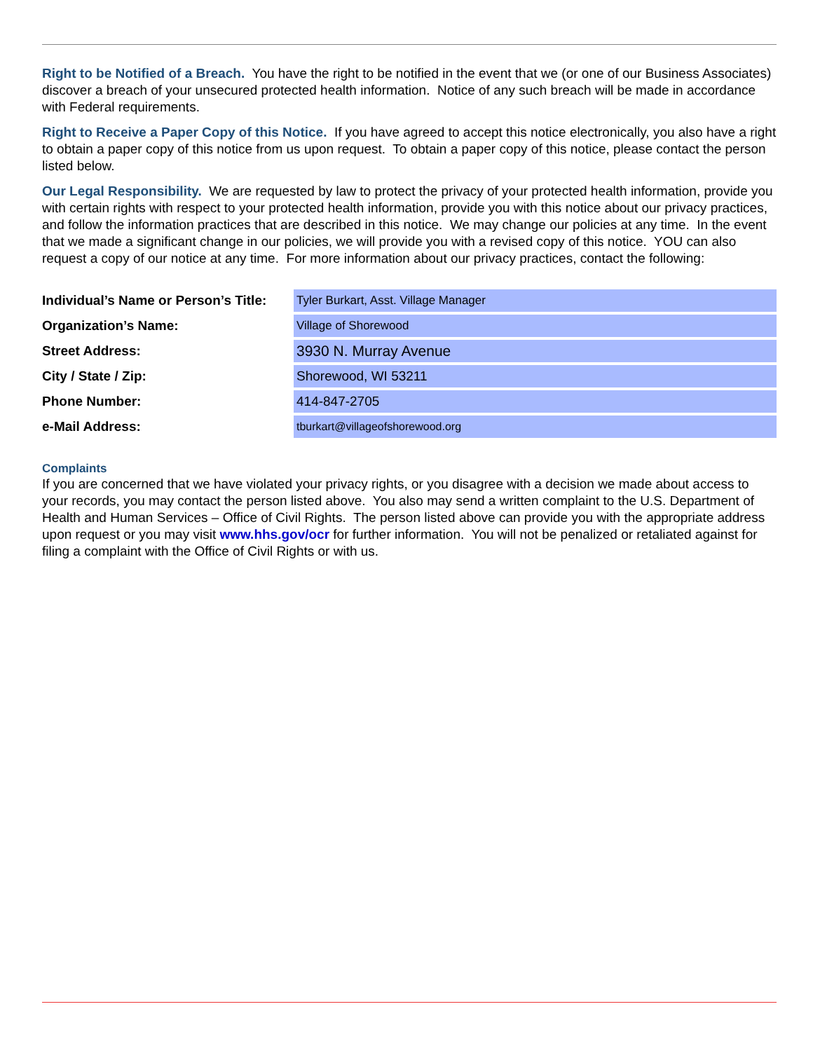Right to be Notified of a Breach. You have the right to be notified in the event that we (or one of our Business Associates) discover a breach of your unsecured protected health information. Notice of any such breach will be made in accordance with Federal requirements.
Right to Receive a Paper Copy of this Notice. If you have agreed to accept this notice electronically, you also have a right to obtain a paper copy of this notice from us upon request. To obtain a paper copy of this notice, please contact the person listed below.
Our Legal Responsibility. We are requested by law to protect the privacy of your protected health information, provide you with certain rights with respect to your protected health information, provide you with this notice about our privacy practices, and follow the information practices that are described in this notice. We may change our policies at any time. In the event that we made a significant change in our policies, we will provide you with a revised copy of this notice. YOU can also request a copy of our notice at any time. For more information about our privacy practices, contact the following:
| Individual’s Name or Person’s Title: | Tyler Burkart, Asst. Village Manager |
| Organization’s Name: | Village of Shorewood |
| Street Address: | 3930 N. Murray Avenue |
| City / State / Zip: | Shorewood, WI 53211 |
| Phone Number: | 414-847-2705 |
| e-Mail Address: | tburkart@villageofshorewood.org |
Complaints
If you are concerned that we have violated your privacy rights, or you disagree with a decision we made about access to your records, you may contact the person listed above. You also may send a written complaint to the U.S. Department of Health and Human Services – Office of Civil Rights. The person listed above can provide you with the appropriate address upon request or you may visit www.hhs.gov/ocr for further information. You will not be penalized or retaliated against for filing a complaint with the Office of Civil Rights or with us.